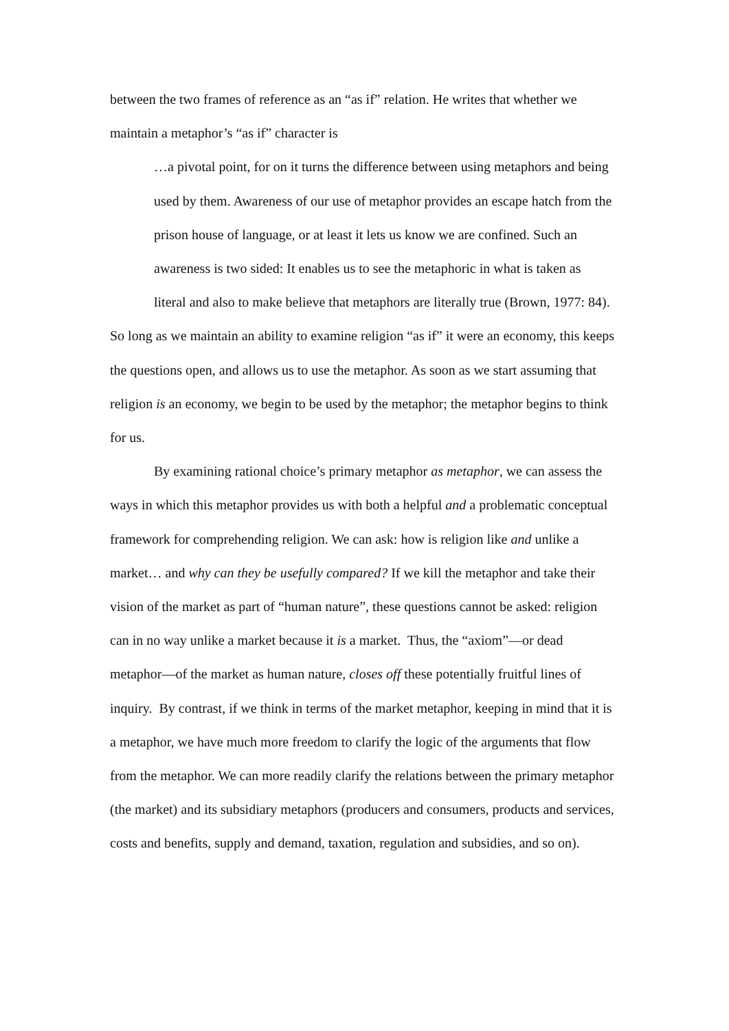between the two frames of reference as an “as if” relation. He writes that whether we maintain a metaphor’s “as if” character is
…a pivotal point, for on it turns the difference between using metaphors and being used by them. Awareness of our use of metaphor provides an escape hatch from the prison house of language, or at least it lets us know we are confined. Such an awareness is two sided: It enables us to see the metaphoric in what is taken as literal and also to make believe that metaphors are literally true (Brown, 1977: 84).
So long as we maintain an ability to examine religion “as if” it were an economy, this keeps the questions open, and allows us to use the metaphor. As soon as we start assuming that religion is an economy, we begin to be used by the metaphor; the metaphor begins to think for us.
By examining rational choice’s primary metaphor as metaphor, we can assess the ways in which this metaphor provides us with both a helpful and a problematic conceptual framework for comprehending religion. We can ask: how is religion like and unlike a market… and why can they be usefully compared? If we kill the metaphor and take their vision of the market as part of “human nature”, these questions cannot be asked: religion can in no way unlike a market because it is a market. Thus, the “axiom”—or dead metaphor—of the market as human nature, closes off these potentially fruitful lines of inquiry. By contrast, if we think in terms of the market metaphor, keeping in mind that it is a metaphor, we have much more freedom to clarify the logic of the arguments that flow from the metaphor. We can more readily clarify the relations between the primary metaphor (the market) and its subsidiary metaphors (producers and consumers, products and services, costs and benefits, supply and demand, taxation, regulation and subsidies, and so on).